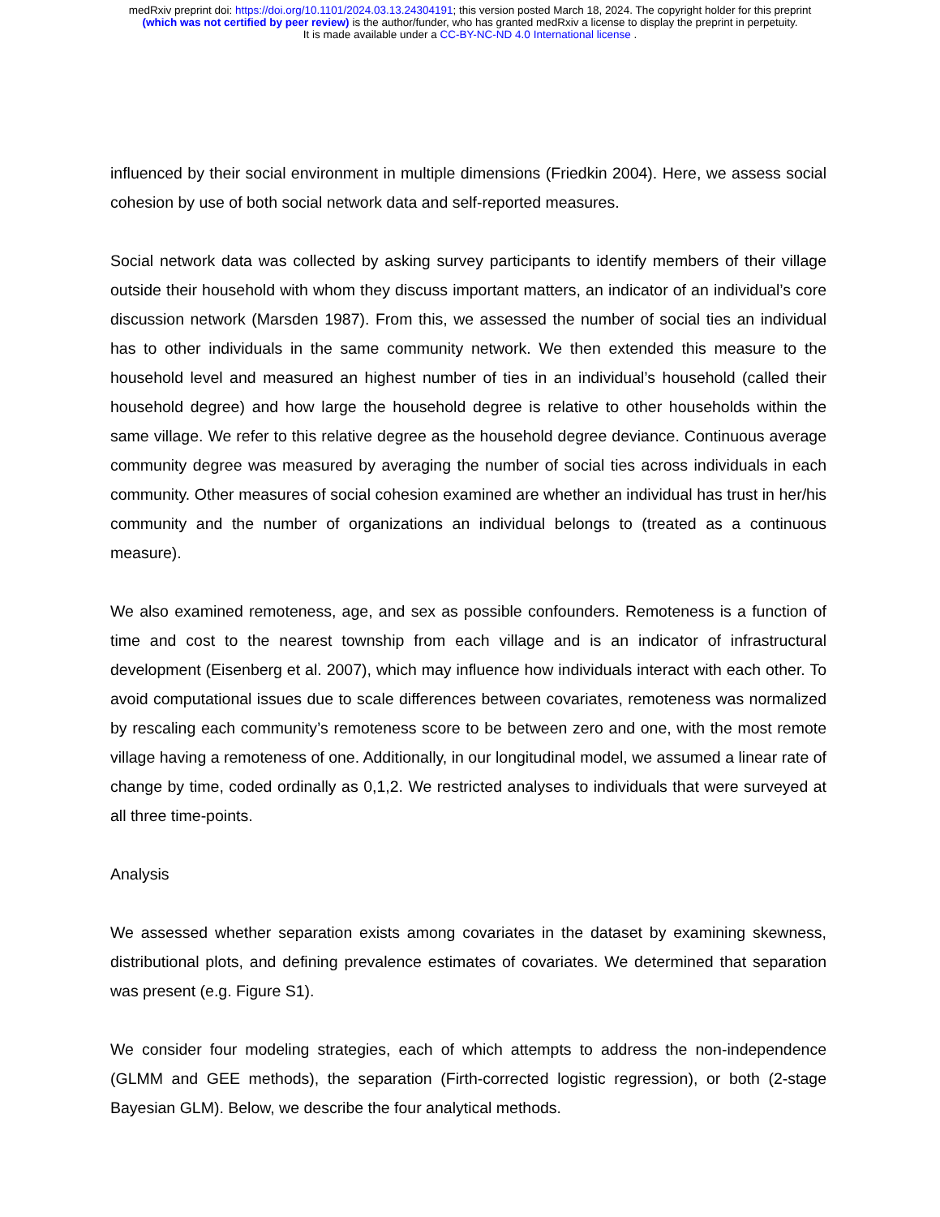medRxiv preprint doi: https://doi.org/10.1101/2024.03.13.24304191; this version posted March 18, 2024. The copyright holder for this preprint
(which was not certified by peer review) is the author/funder, who has granted medRxiv a license to display the preprint in perpetuity.
It is made available under a CC-BY-NC-ND 4.0 International license .
influenced by their social environment in multiple dimensions (Friedkin 2004). Here, we assess social cohesion by use of both social network data and self-reported measures.
Social network data was collected by asking survey participants to identify members of their village outside their household with whom they discuss important matters, an indicator of an individual’s core discussion network (Marsden 1987). From this, we assessed the number of social ties an individual has to other individuals in the same community network. We then extended this measure to the household level and measured an highest number of ties in an individual’s household (called their household degree) and how large the household degree is relative to other households within the same village. We refer to this relative degree as the household degree deviance. Continuous average community degree was measured by averaging the number of social ties across individuals in each community. Other measures of social cohesion examined are whether an individual has trust in her/his community and the number of organizations an individual belongs to (treated as a continuous measure).
We also examined remoteness, age, and sex as possible confounders. Remoteness is a function of time and cost to the nearest township from each village and is an indicator of infrastructural development (Eisenberg et al. 2007), which may influence how individuals interact with each other. To avoid computational issues due to scale differences between covariates, remoteness was normalized by rescaling each community’s remoteness score to be between zero and one, with the most remote village having a remoteness of one. Additionally, in our longitudinal model, we assumed a linear rate of change by time, coded ordinally as 0,1,2. We restricted analyses to individuals that were surveyed at all three time-points.
Analysis
We assessed whether separation exists among covariates in the dataset by examining skewness, distributional plots, and defining prevalence estimates of covariates. We determined that separation was present (e.g. Figure S1).
We consider four modeling strategies, each of which attempts to address the non-independence (GLMM and GEE methods), the separation (Firth-corrected logistic regression), or both (2-stage Bayesian GLM). Below, we describe the four analytical methods.